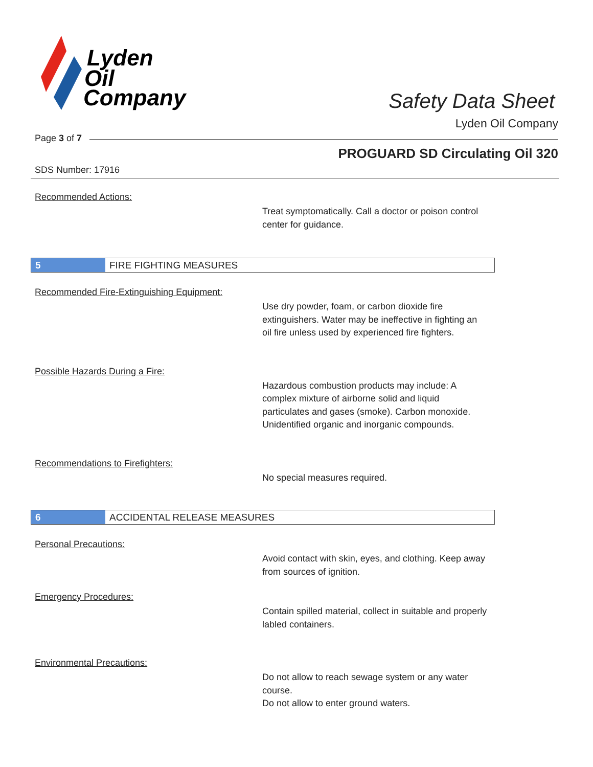Lyden
Oil
Company
Safety Data Sheet
Lyden Oil Company
Page 3 of 7
PROGUARD SD Circulating Oil 320
SDS Number: 17916
Recommended Actions:
Treat symptomatically. Call a doctor or poison control center for guidance.
5
FIRE FIGHTING MEASURES
Recommended Fire-Extinguishing Equipment:
Use dry powder, foam, or carbon dioxide fire extinguishers. Water may be ineffective in fighting an oil fire unless used by experienced fire fighters.
Possible Hazards During a Fire:
Hazardous combustion products may include: A complex mixture of airborne solid and liquid particulates and gases (smoke). Carbon monoxide. Unidentified organic and inorganic compounds.
Recommendations to Firefighters:
No special measures required.
6
ACCIDENTAL RELEASE MEASURES
Personal Precautions:
Avoid contact with skin, eyes, and clothing. Keep away from sources of ignition.
Emergency Procedures:
Contain spilled material, collect in suitable and properly labled containers.
Environmental Precautions:
Do not allow to reach sewage system or any water course.
Do not allow to enter ground waters.